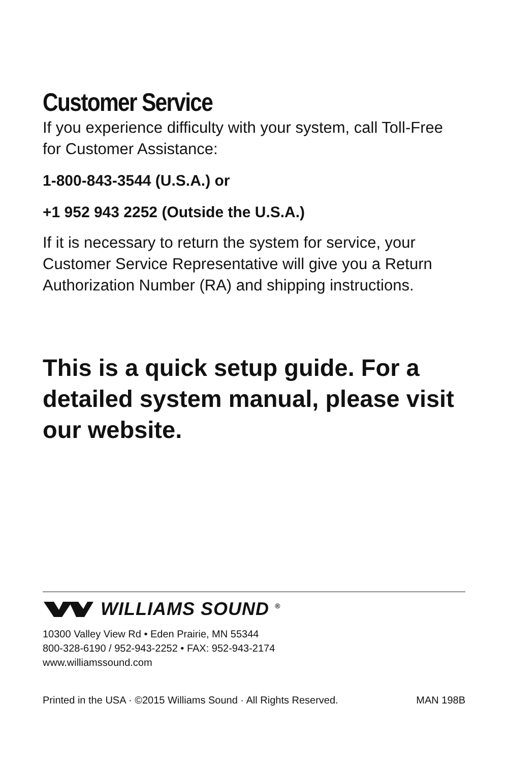Customer Service
If you experience difficulty with your system, call Toll-Free for Customer Assistance:
1-800-843-3544 (U.S.A.) or
+1 952 943 2252 (Outside the U.S.A.)
If it is necessary to return the system for service, your Customer Service Representative will give you a Return Authorization Number (RA) and shipping instructions.
This is a quick setup guide. For a detailed system manual, please visit our website.
WILLIAMS SOUND <sup>®</sup>
10300 Valley View Rd • Eden Prairie, MN 55344
800-328-6190 / 952-943-2252 • FAX: 952-943-2174
www.williamssound.com
Printed in the USA · ©2015 Williams Sound · All Rights Reserved. MAN 198B